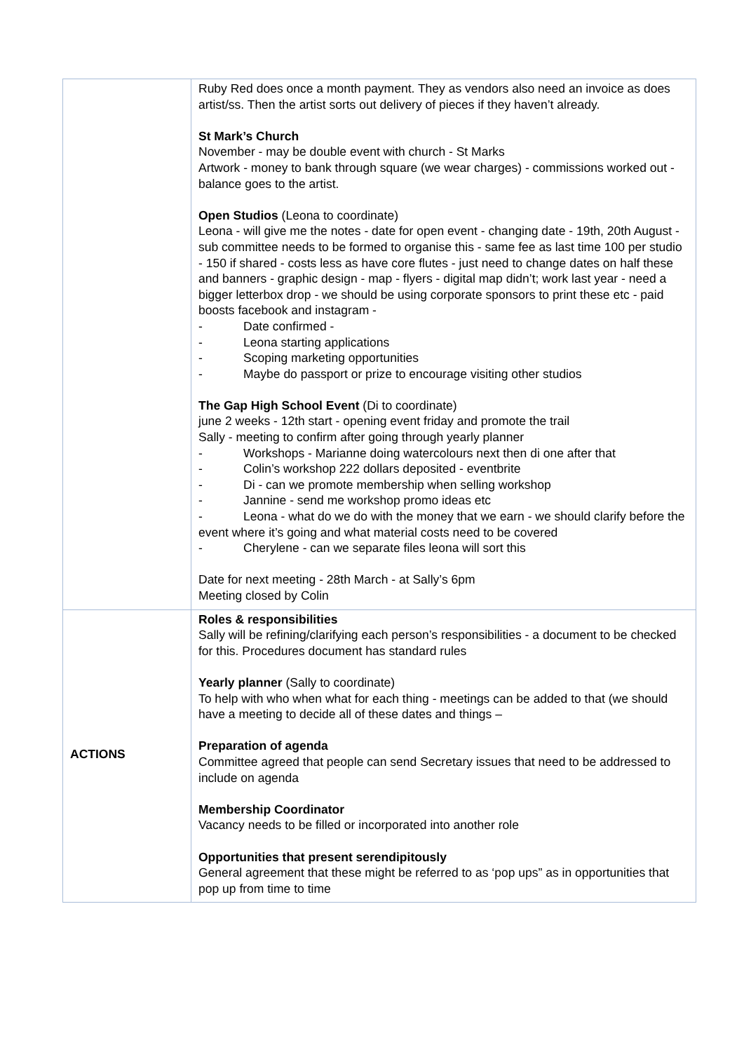| | Ruby Red does once a month payment. They as vendors also need an invoice as does artist/ss. Then the artist sorts out delivery of pieces if they haven’t already. St Mark’s Church November - may be double event with church - St Marks Artwork - money to bank through square (we wear charges) - commissions worked out - balance goes to the artist. Open Studios (Leona to coordinate) Leona - will give me the notes - date for open event - changing date - 19th, 20th August - sub committee needs to be formed to organise this - same fee as last time 100 per studio - 150 if shared - costs less as have core flutes - just need to change dates on half these and banners - graphic design - map - flyers - digital map didn’t; work last year - need a bigger letterbox drop - we should be using corporate sponsors to print these etc - paid boosts facebook and instagram - - Date confirmed - - Leona starting applications - Scoping marketing opportunities - Maybe do passport or prize to encourage visiting other studios The Gap High School Event (Di to coordinate) june 2 weeks - 12th start - opening event friday and promote the trail Sally - meeting to confirm after going through yearly planner - Workshops - Marianne doing watercolours next then di one after that - Colin’s workshop 222 dollars deposited - eventbrite - Di - can we promote membership when selling workshop - Jannine - send me workshop promo ideas etc - Leona - what do we do with the money that we earn - we should clarify before the event where it’s going and what material costs need to be covered - Cherylene - can we separate files leona will sort this Date for next meeting - 28th March - at Sally’s 6pm Meeting closed by Colin |
| ACTIONS | Roles & responsibilities Sally will be refining/clarifying each person’s responsibilities - a document to be checked for this. Procedures document has standard rules Yearly planner (Sally to coordinate) To help with who when what for each thing - meetings can be added to that (we should have a meeting to decide all of these dates and things – Preparation of agenda Committee agreed that people can send Secretary issues that need to be addressed to include on agenda Membership Coordinator Vacancy needs to be filled or incorporated into another role Opportunities that present serendipitously General agreement that these might be referred to as ‘pop ups” as in opportunities that pop up from time to time |